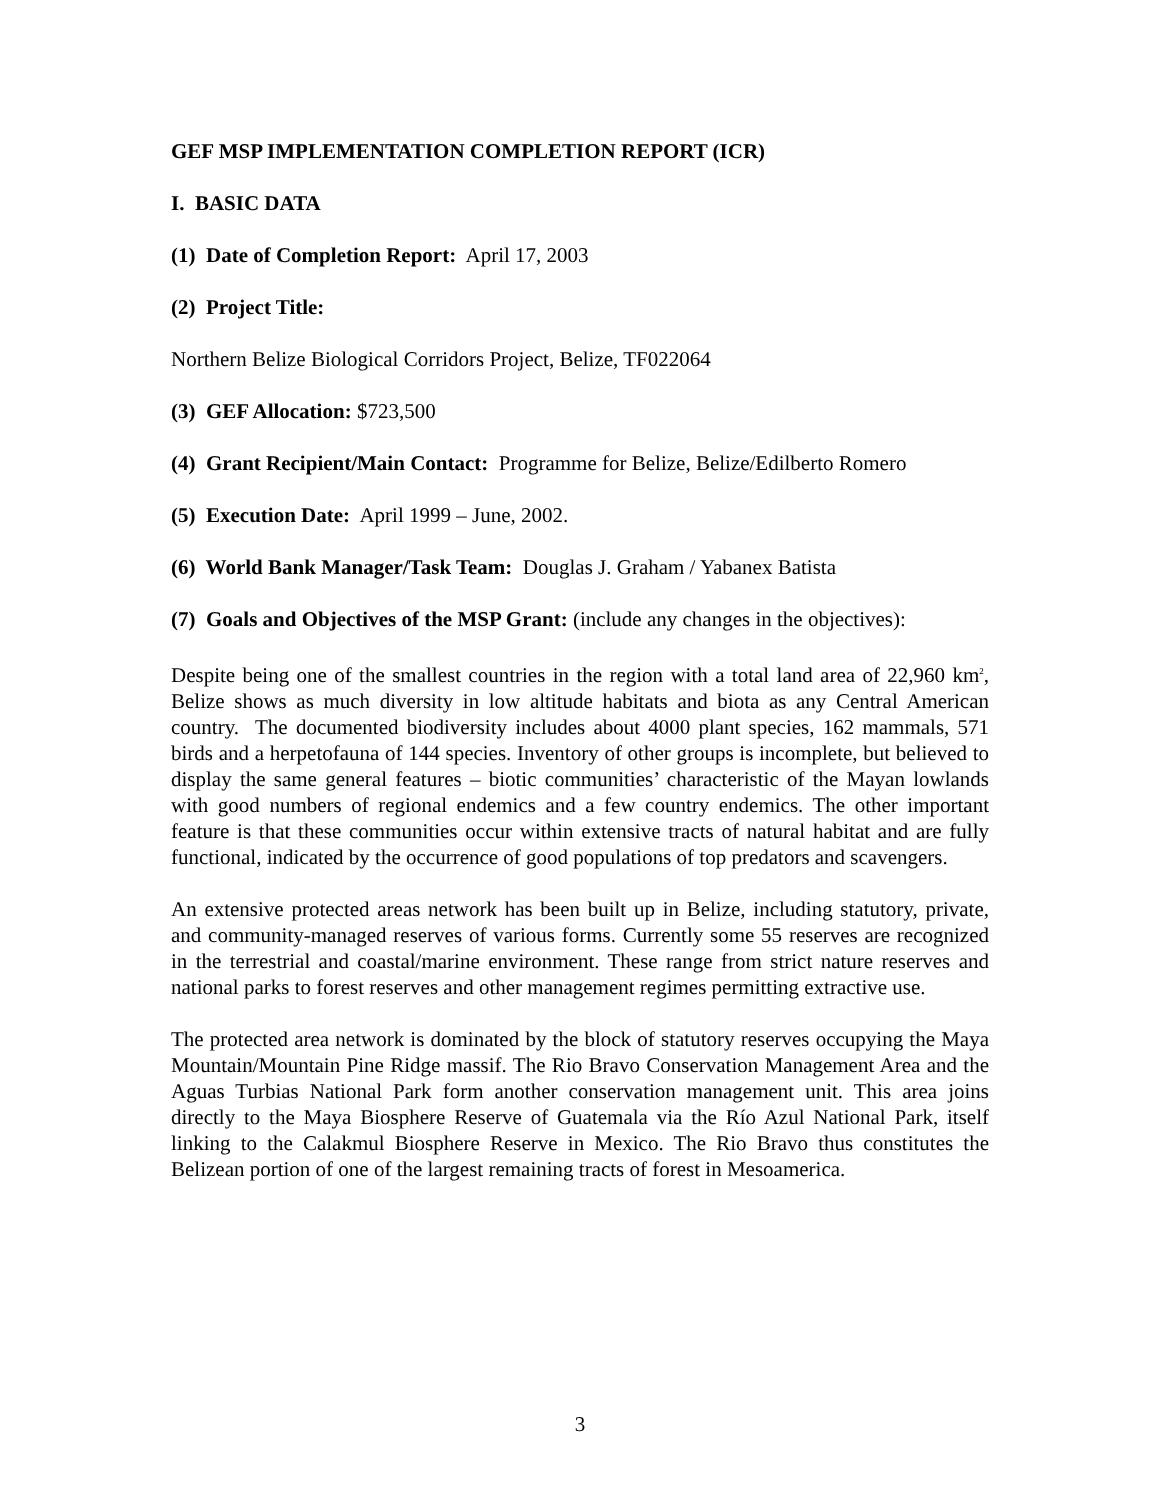GEF MSP IMPLEMENTATION COMPLETION REPORT (ICR)
I. BASIC DATA
(1) Date of Completion Report: April 17, 2003
(2) Project Title:
Northern Belize Biological Corridors Project, Belize, TF022064
(3) GEF Allocation: $723,500
(4) Grant Recipient/Main Contact: Programme for Belize, Belize/Edilberto Romero
(5) Execution Date: April 1999 – June, 2002.
(6) World Bank Manager/Task Team: Douglas J. Graham / Yabanex Batista
(7) Goals and Objectives of the MSP Grant: (include any changes in the objectives):
Despite being one of the smallest countries in the region with a total land area of 22,960 km<sup>2</sup>, Belize shows as much diversity in low altitude habitats and biota as any Central American country. The documented biodiversity includes about 4000 plant species, 162 mammals, 571 birds and a herpetofauna of 144 species. Inventory of other groups is incomplete, but believed to display the same general features – biotic communities’ characteristic of the Mayan lowlands with good numbers of regional endemics and a few country endemics. The other important feature is that these communities occur within extensive tracts of natural habitat and are fully functional, indicated by the occurrence of good populations of top predators and scavengers.
An extensive protected areas network has been built up in Belize, including statutory, private, and community-managed reserves of various forms. Currently some 55 reserves are recognized in the terrestrial and coastal/marine environment. These range from strict nature reserves and national parks to forest reserves and other management regimes permitting extractive use.
The protected area network is dominated by the block of statutory reserves occupying the Maya Mountain/Mountain Pine Ridge massif. The Rio Bravo Conservation Management Area and the Aguas Turbias National Park form another conservation management unit. This area joins directly to the Maya Biosphere Reserve of Guatemala via the Río Azul National Park, itself linking to the Calakmul Biosphere Reserve in Mexico. The Rio Bravo thus constitutes the Belizean portion of one of the largest remaining tracts of forest in Mesoamerica.
3